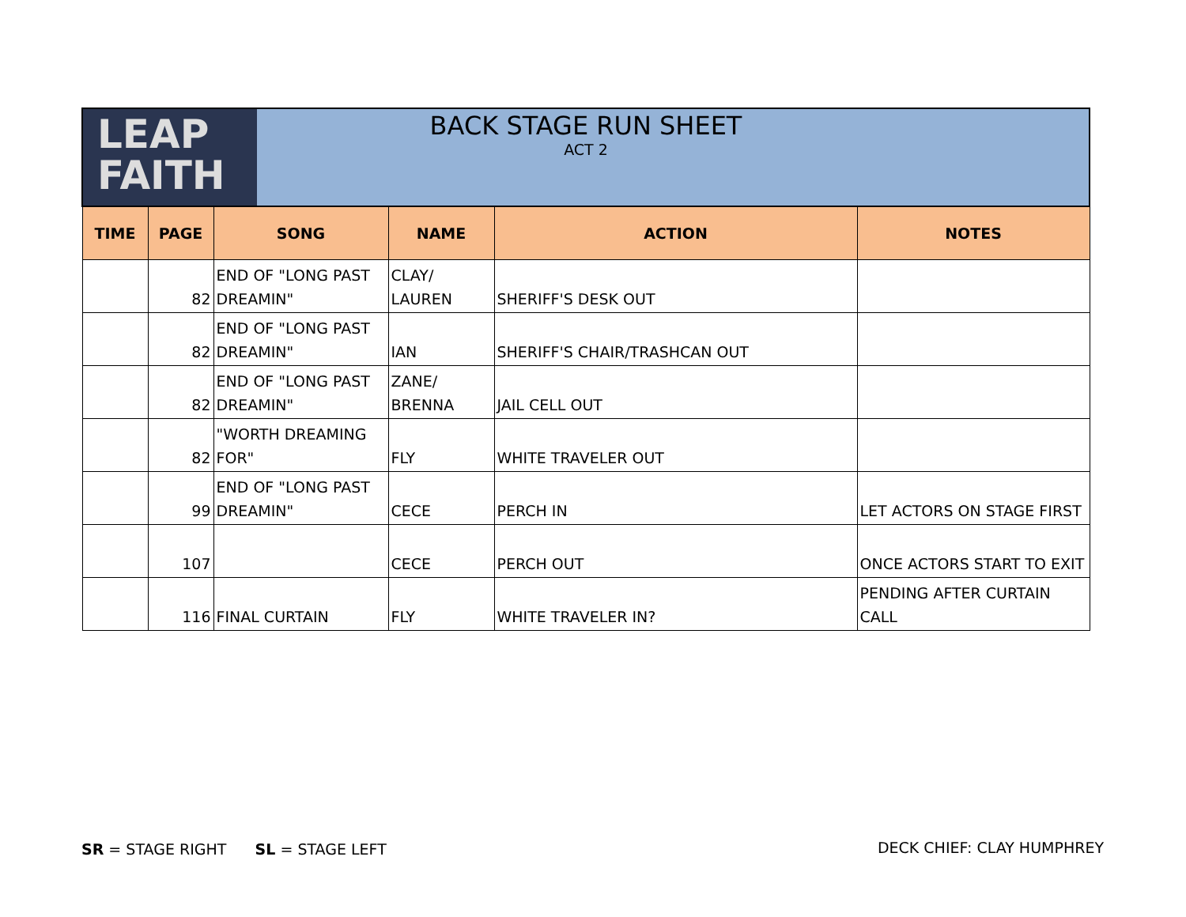| LEAP FAITH BACK STAGE RUN SHEET ACT 2 | | | | | |
| TIME | PAGE | SONG | NAME | ACTION | NOTES |
| | 82 | END OF "LONG PAST DREAMIN" | CLAY/ LAUREN | SHERIFF'S DESK OUT | |
| | 82 | END OF "LONG PAST DREAMIN" | IAN | SHERIFF'S CHAIR/TRASHCAN OUT | |
| | 82 | END OF "LONG PAST DREAMIN" | ZANE/ BRENNA | JAIL CELL OUT | |
| | 82 | "WORTH DREAMING FOR" | FLY | WHITE TRAVELER OUT | |
| | 99 | END OF "LONG PAST DREAMIN" | CECE | PERCH IN | LET ACTORS ON STAGE FIRST |
| | 107 | | CECE | PERCH OUT | ONCE ACTORS START TO EXIT |
| | 116 | FINAL CURTAIN | FLY | WHITE TRAVELER IN? | PENDING AFTER CURTAIN CALL |
SR = STAGE RIGHT SL = STAGE LEFT
DECK CHIEF: CLAY HUMPHREY